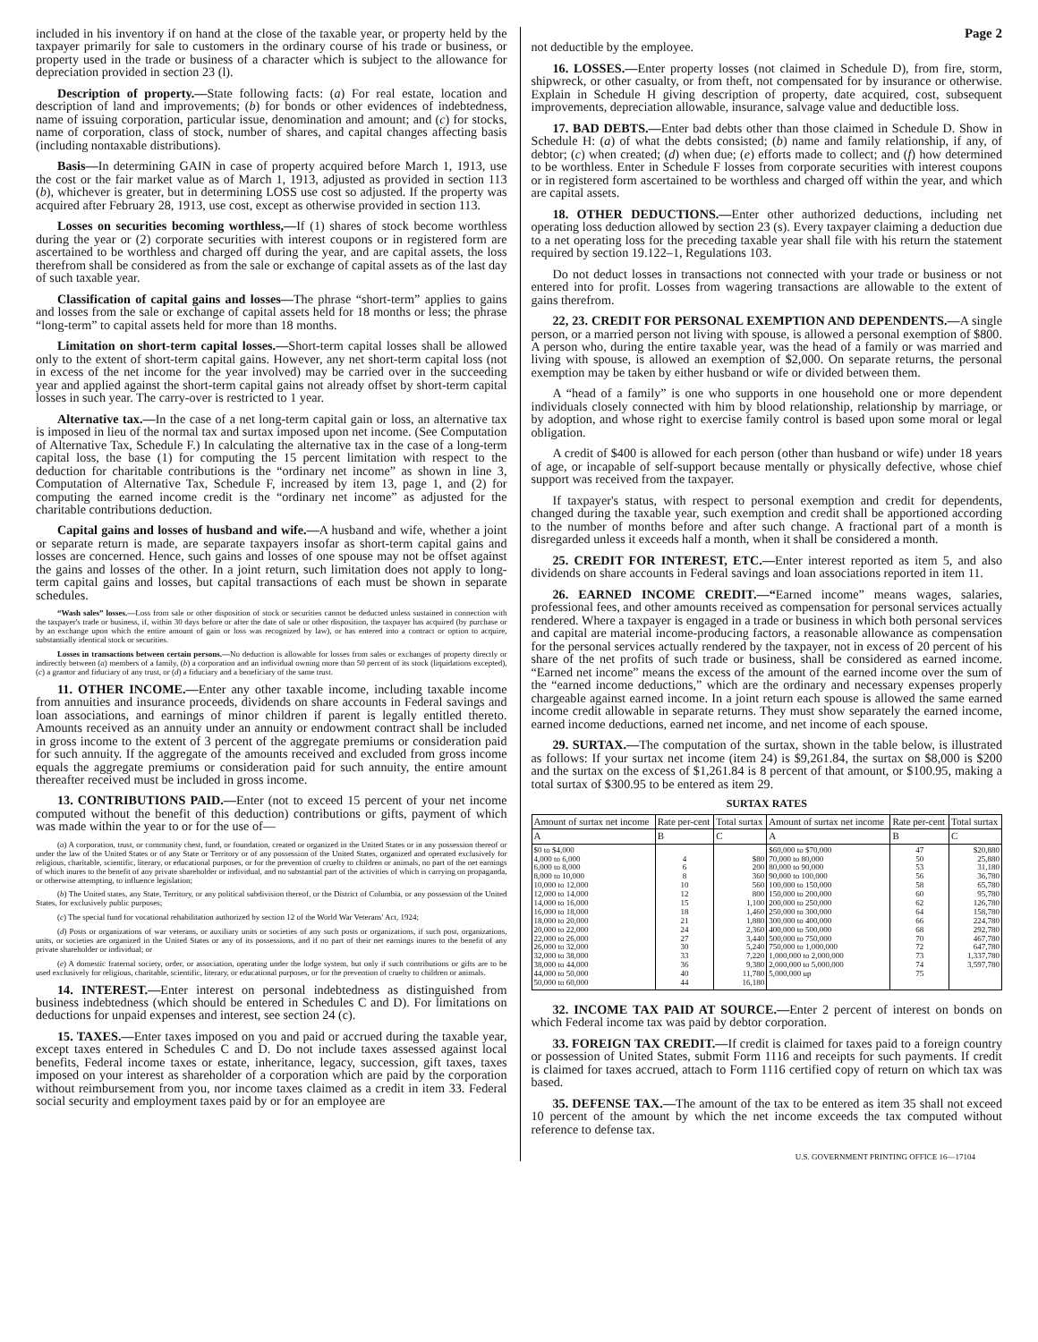included in his inventory if on hand at the close of the taxable year, or property held by the taxpayer primarily for sale to customers in the ordinary course of his trade or business, or property used in the trade or business of a character which is subject to the allowance for depreciation provided in section 23 (l).
Description of property.—State following facts: (a) For real estate, location and description of land and improvements; (b) for bonds or other evidences of indebtedness, name of issuing corporation, particular issue, denomination and amount; and (c) for stocks, name of corporation, class of stock, number of shares, and capital changes affecting basis (including nontaxable distributions).
Basis—In determining GAIN in case of property acquired before March 1, 1913, use the cost or the fair market value as of March 1, 1913, adjusted as provided in section 113 (b), whichever is greater, but in determining LOSS use cost so adjusted. If the property was acquired after February 28, 1913, use cost, except as otherwise provided in section 113.
Losses on securities becoming worthless,—If (1) shares of stock become worthless during the year or (2) corporate securities with interest coupons or in registered form are ascertained to be worthless and charged off during the year, and are capital assets, the loss therefrom shall be considered as from the sale or exchange of capital assets as of the last day of such taxable year.
Classification of capital gains and losses—The phrase “short-term” applies to gains and losses from the sale or exchange of capital assets held for 18 months or less; the phrase “long-term” to capital assets held for more than 18 months.
Limitation on short-term capital losses.—Short-term capital losses shall be allowed only to the extent of short-term capital gains. However, any net short-term capital loss (not in excess of the net income for the year involved) may be carried over in the succeeding year and applied against the short-term capital gains not already offset by short-term capital losses in such year. The carry-over is restricted to 1 year.
Alternative tax.—In the case of a net long-term capital gain or loss, an alternative tax is imposed in lieu of the normal tax and surtax imposed upon net income. (See Computation of Alternative Tax, Schedule F.) In calculating the alternative tax in the case of a long-term capital loss, the base (1) for computing the 15 percent limitation with respect to the deduction for charitable contributions is the “ordinary net income” as shown in line 3, Computation of Alternative Tax, Schedule F, increased by item 13, page 1, and (2) for computing the earned income credit is the “ordinary net income” as adjusted for the charitable contributions deduction.
Capital gains and losses of husband and wife.—A husband and wife, whether a joint or separate return is made, are separate taxpayers insofar as short-term capital gains and losses are concerned. Hence, such gains and losses of one spouse may not be offset against the gains and losses of the other. In a joint return, such limitation does not apply to long-term capital gains and losses, but capital transactions of each must be shown in separate schedules.
“Wash sales” losses.—Loss from sale or other disposition of stock or securities cannot be deducted unless sustained in connection with the taxpayer's trade or business, if, within 30 days before or after the date of sale or other disposition, the taxpayer has acquired (by purchase or by an exchange upon which the entire amount of gain or loss was recognized by law), or has entered into a contract or option to acquire, substantially identical stock or securities.
Losses in transactions between certain persons.—No deduction is allowable for losses from sales or exchanges of property directly or indirectly between (a) members of a family, (b) a corporation and an individual owning more than 50 percent of its stock (liquidations excepted), (c) a grantor and fiduciary of any trust, or (d) a fiduciary and a beneficiary of the same trust.
11. OTHER INCOME.—Enter any other taxable income, including taxable income from annuities and insurance proceeds, dividends on share accounts in Federal savings and loan associations, and earnings of minor children if parent is legally entitled thereto. Amounts received as an annuity under an annuity or endowment contract shall be included in gross income to the extent of 3 percent of the aggregate premiums or consideration paid for such annuity. If the aggregate of the amounts received and excluded from gross income equals the aggregate premiums or consideration paid for such annuity, the entire amount thereafter received must be included in gross income.
13. CONTRIBUTIONS PAID.—Enter (not to exceed 15 percent of your net income computed without the benefit of this deduction) contributions or gifts, payment of which was made within the year to or for the use of—
(a) A corporation, trust, or community chest, fund, or foundation, created or organized in the United States or in any possession thereof or under the law of the United States or of any State or Territory or of any possession of the United States, organized and operated exclusively for religious, charitable, scientific, literary, or educational purposes, or for the prevention of cruelty to children or animals, no part of the net earnings of which inures to the benefit of any private shareholder or individual, and no substantial part of the activities of which is carrying on propaganda, or otherwise attempting, to influence legislation;
(b) The United states, any State, Territory, or any political subdivision thereof, or the District of Columbia, or any possession of the United States, for exclusively public purposes;
(c) The special fund for vocational rehabilitation authorized by section 12 of the World War Veterans' Act, 1924;
(d) Posts or organizations of war veterans, or auxiliary units or societies of any such posts or organizations, if such post, organizations, units, or societies are organized in the United States or any of its possessions, and if no part of their net earnings inures to the benefit of any private shareholder or individual; or
(e) A domestic fraternal society, order, or association, operating under the lodge system, but only if such contributions or gifts are to be used exclusively for religious, charitable, scientific, literary, or educational purposes, or for the prevention of cruelty to children or animals.
14. INTEREST.—Enter interest on personal indebtedness as distinguished from business indebtedness (which should be entered in Schedules C and D). For limitations on deductions for unpaid expenses and interest, see section 24 (c).
15. TAXES.—Enter taxes imposed on you and paid or accrued during the taxable year, except taxes entered in Schedules C and D. Do not include taxes assessed against local benefits, Federal income taxes or estate, inheritance, legacy, succession, gift taxes, taxes imposed on your interest as shareholder of a corporation which are paid by the corporation without reimbursement from you, nor income taxes claimed as a credit in item 33. Federal social security and employment taxes paid by or for an employee are
Page 2
not deductible by the employee.
16. LOSSES.—Enter property losses (not claimed in Schedule D), from fire, storm, shipwreck, or other casualty, or from theft, not compensated for by insurance or otherwise. Explain in Schedule H giving description of property, date acquired, cost, subsequent improvements, depreciation allowable, insurance, salvage value and deductible loss.
17. BAD DEBTS.—Enter bad debts other than those claimed in Schedule D. Show in Schedule H: (a) of what the debts consisted; (b) name and family relationship, if any, of debtor; (c) when created; (d) when due; (e) efforts made to collect; and (f) how determined to be worthless. Enter in Schedule F losses from corporate securities with interest coupons or in registered form ascertained to be worthless and charged off within the year, and which are capital assets.
18. OTHER DEDUCTIONS.—Enter other authorized deductions, including net operating loss deduction allowed by section 23 (s). Every taxpayer claiming a deduction due to a net operating loss for the preceding taxable year shall file with his return the statement required by section 19.122–1, Regulations 103.
Do not deduct losses in transactions not connected with your trade or business or not entered into for profit. Losses from wagering transactions are allowable to the extent of gains therefrom.
22, 23. CREDIT FOR PERSONAL EXEMPTION AND DEPENDENTS.—A single person, or a married person not living with spouse, is allowed a personal exemption of $800. A person who, during the entire taxable year, was the head of a family or was married and living with spouse, is allowed an exemption of $2,000. On separate returns, the personal exemption may be taken by either husband or wife or divided between them.
A “head of a family” is one who supports in one household one or more dependent individuals closely connected with him by blood relationship, relationship by marriage, or by adoption, and whose right to exercise family control is based upon some moral or legal obligation.
A credit of $400 is allowed for each person (other than husband or wife) under 18 years of age, or incapable of self-support because mentally or physically defective, whose chief support was received from the taxpayer.
If taxpayer's status, with respect to personal exemption and credit for dependents, changed during the taxable year, such exemption and credit shall be apportioned according to the number of months before and after such change. A fractional part of a month is disregarded unless it exceeds half a month, when it shall be considered a month.
25. CREDIT FOR INTEREST, ETC.—Enter interest reported as item 5, and also dividends on share accounts in Federal savings and loan associations reported in item 11.
26. EARNED INCOME CREDIT.—“Earned income” means wages, salaries, professional fees, and other amounts received as compensation for personal services actually rendered. Where a taxpayer is engaged in a trade or business in which both personal services and capital are material income-producing factors, a reasonable allowance as compensation for the personal services actually rendered by the taxpayer, not in excess of 20 percent of his share of the net profits of such trade or business, shall be considered as earned income. “Earned net income” means the excess of the amount of the earned income over the sum of the “earned income deductions,” which are the ordinary and necessary expenses properly chargeable against earned income. In a joint return each spouse is allowed the same earned income credit allowable in separate returns. They must show separately the earned income, earned income deductions, earned net income, and net income of each spouse.
29. SURTAX.—The computation of the surtax, shown in the table below, is illustrated as follows: If your surtax net income (item 24) is $9,261.84, the surtax on $8,000 is $200 and the surtax on the excess of $1,261.84 is 8 percent of that amount, or $100.95, making a total surtax of $300.95 to be entered as item 29.
SURTAX RATES
| Amount of surtax net income | Rate per-cent | Total surtax | Amount of surtax net income | Rate per-cent | Total surtax |
| --- | --- | --- | --- | --- | --- |
| A | B | C | A | B | C |
| $0 to $4,000 4,000 to 6,000 6,000 to 8,000 8,000 to 10,000 10,000 to 12,000 12,000 to 14,000 14,000 to 16,000 16,000 to 18,000 18,000 to 20,000 20,000 to 22,000 22,000 to 26,000 26,000 to 32,000 32,000 to 38,000 38,000 to 44,000 44,000 to 50,000 50,000 to 60,000 | 4 6 8 10 12 15 18 21 24 27 30 33 36 40 44 | $80 200 360 560 800 1,100 1,460 1,880 2,360 3,440 5,240 7,220 9,380 11,780 16,180 | $60,000 to $70,000 70,000 to 80,000 80,000 to 90,000 90,000 to 100,000 100,000 to 150,000 150,000 to 200,000 200,000 to 250,000 250,000 to 300,000 300,000 to 400,000 400,000 to 500,000 500,000 to 750,000 750,000 to 1,000,000 1,000,000 to 2,000,000 2,000,000 to 5,000,000 5,000,000 up | 47 50 53 56 58 60 62 64 66 68 70 72 73 74 75 | $20,880 25,880 31,180 36,780 65,780 95,780 126,780 158,780 224,780 292,780 467,780 647,780 1,337,780 3,597,780 |
32. INCOME TAX PAID AT SOURCE.—Enter 2 percent of interest on bonds on which Federal income tax was paid by debtor corporation.
33. FOREIGN TAX CREDIT.—If credit is claimed for taxes paid to a foreign country or possession of United States, submit Form 1116 and receipts for such payments. If credit is claimed for taxes accrued, attach to Form 1116 certified copy of return on which tax was based.
35. DEFENSE TAX.—The amount of the tax to be entered as item 35 shall not exceed 10 percent of the amount by which the net income exceeds the tax computed without reference to defense tax.
U.S. GOVERNMENT PRINTING OFFICE 16—17104